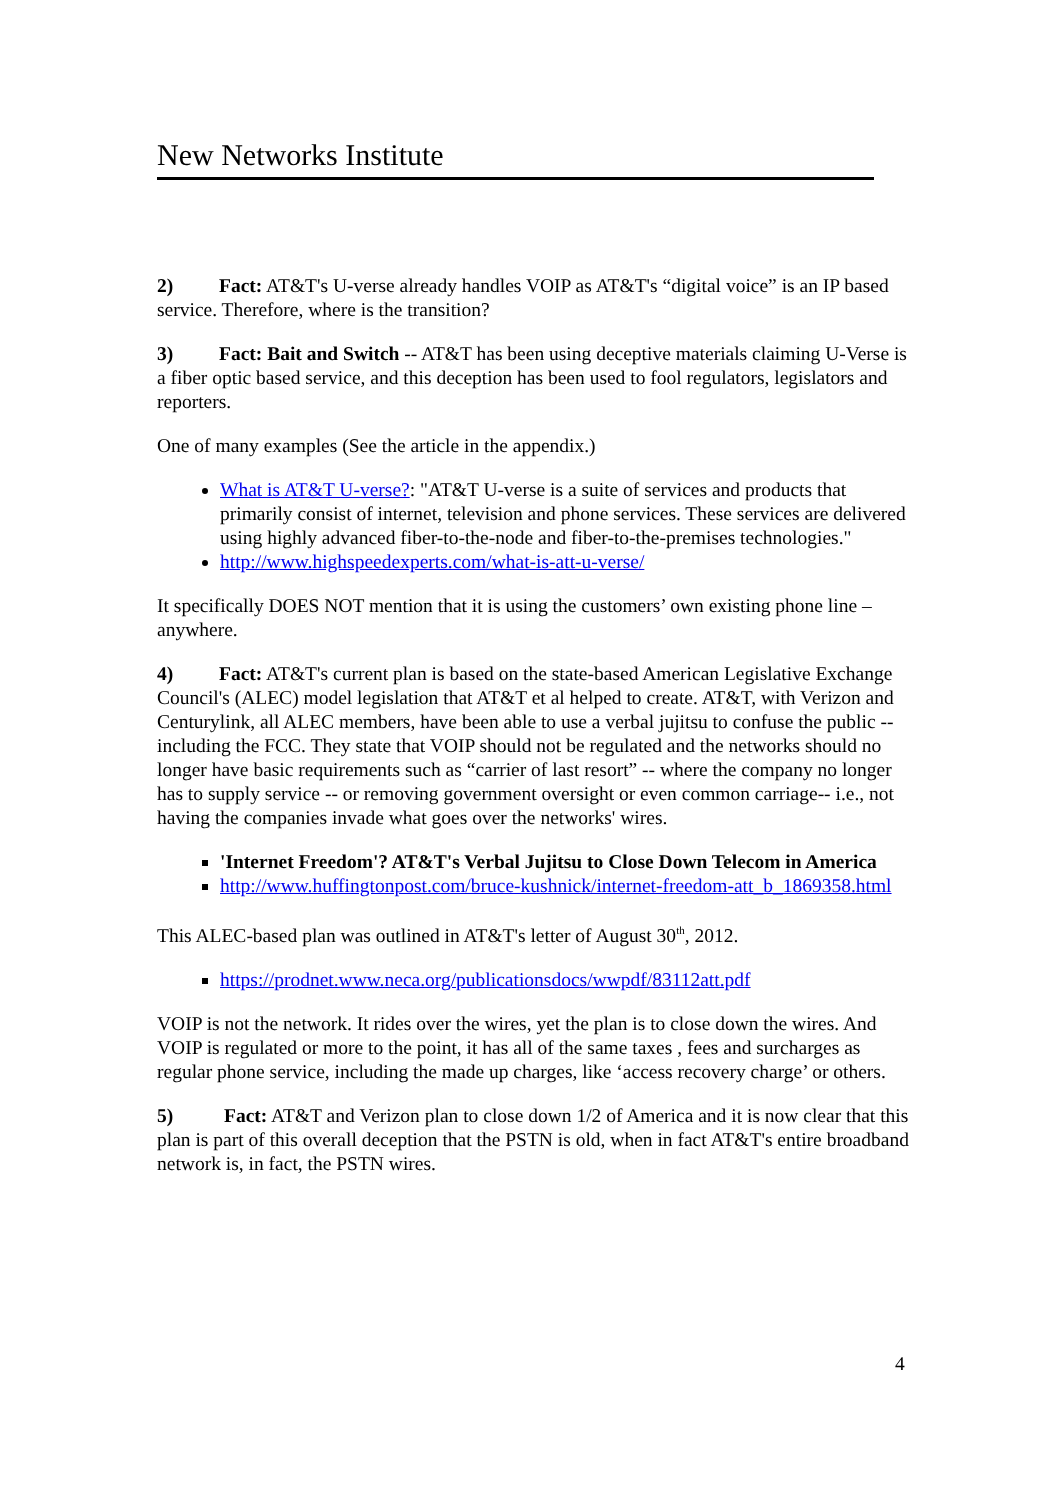New Networks Institute
2) Fact: AT&T's U-verse already handles VOIP as AT&T's “digital voice” is an IP based service. Therefore, where is the transition?
3) Fact: Bait and Switch -- AT&T has been using deceptive materials claiming U-Verse is a fiber optic based service, and this deception has been used to fool regulators, legislators and reporters.
One of many examples (See the article in the appendix.)
What is AT&T U-verse?: "AT&T U-verse is a suite of services and products that primarily consist of internet, television and phone services. These services are delivered using highly advanced fiber-to-the-node and fiber-to-the-premises technologies."
http://www.highspeedexperts.com/what-is-att-u-verse/
It specifically DOES NOT mention that it is using the customers’ own existing phone line – anywhere.
4) Fact: AT&T's current plan is based on the state-based American Legislative Exchange Council's (ALEC) model legislation that AT&T et al helped to create. AT&T, with Verizon and Centurylink, all ALEC members, have been able to use a verbal jujitsu to confuse the public -- including the FCC. They state that VOIP should not be regulated and the networks should no longer have basic requirements such as “carrier of last resort” -- where the company no longer has to supply service -- or removing government oversight or even common carriage-- i.e., not having the companies invade what goes over the networks' wires.
'Internet Freedom'? AT&T's Verbal Jujitsu to Close Down Telecom in America
http://www.huffingtonpost.com/bruce-kushnick/internet-freedom-att_b_1869358.html
This ALEC-based plan was outlined in AT&T's letter of August 30<sup>th</sup>, 2012.
https://prodnet.www.neca.org/publicationsdocs/wwpdf/83112att.pdf
VOIP is not the network. It rides over the wires, yet the plan is to close down the wires. And VOIP is regulated or more to the point, it has all of the same taxes , fees and surcharges as regular phone service, including the made up charges, like ‘access recovery charge’ or others.
5) Fact: AT&T and Verizon plan to close down 1/2 of America and it is now clear that this plan is part of this overall deception that the PSTN is old, when in fact AT&T's entire broadband network is, in fact, the PSTN wires.
4